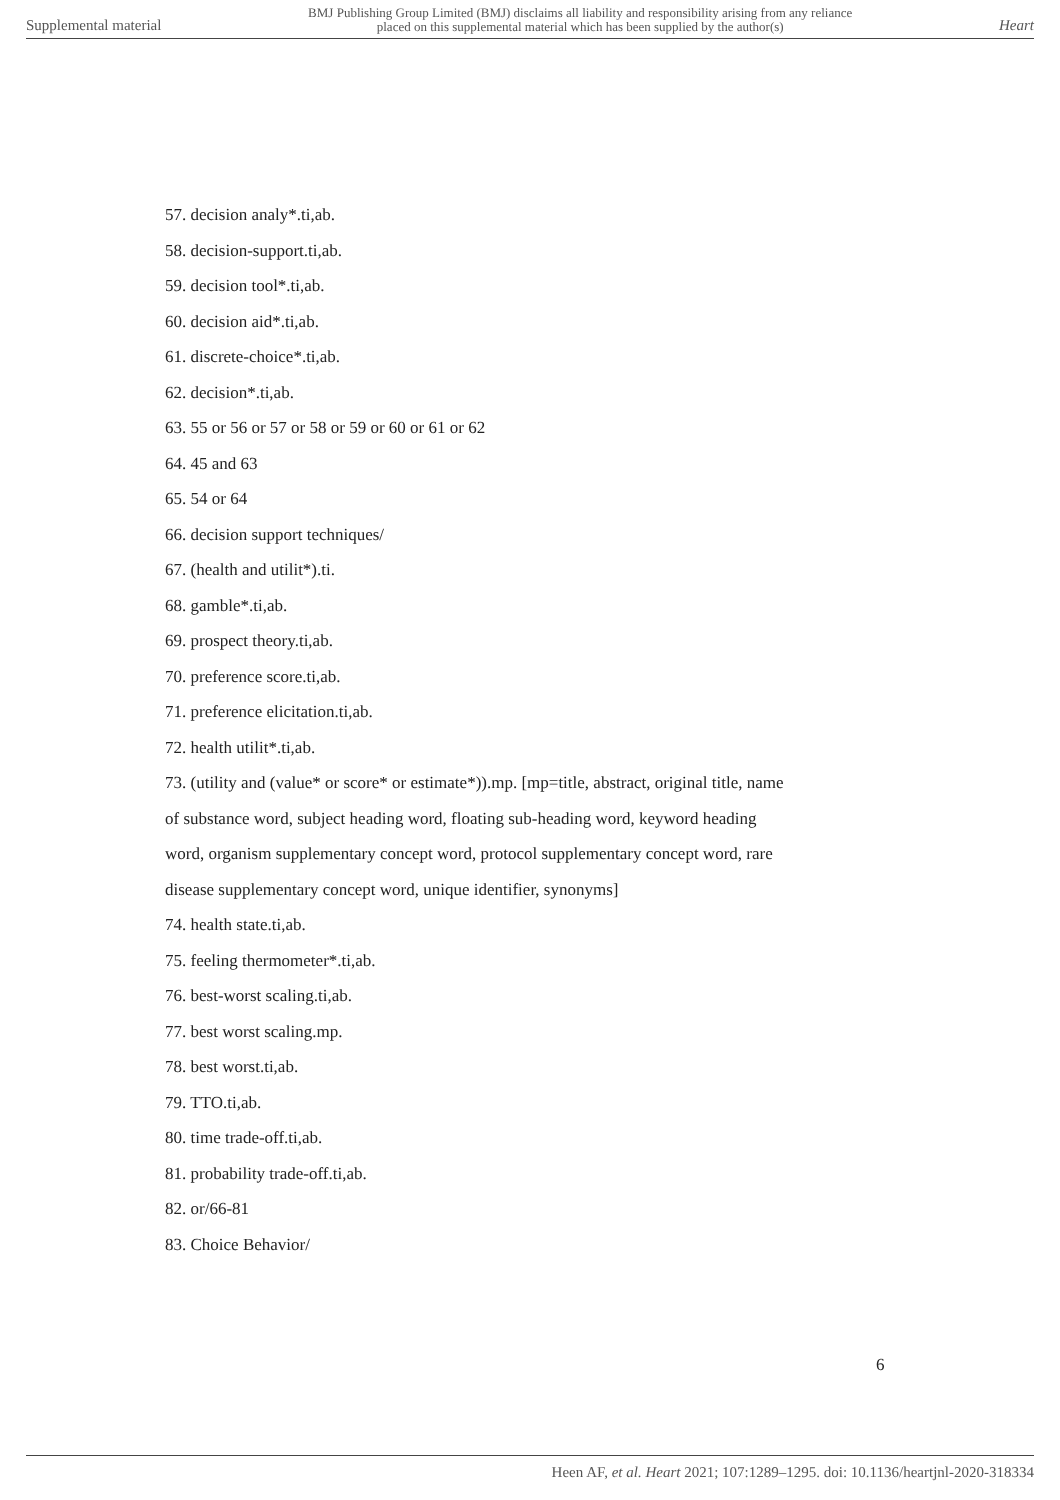Supplemental material BMJ Publishing Group Limited (BMJ) disclaims all liability and responsibility arising from any reliance
placed on this supplemental material which has been supplied by the author(s) Heart
57. decision analy*.ti,ab.
58. decision-support.ti,ab.
59. decision tool*.ti,ab.
60. decision aid*.ti,ab.
61. discrete-choice*.ti,ab.
62. decision*.ti,ab.
63. 55 or 56 or 57 or 58 or 59 or 60 or 61 or 62
64. 45 and 63
65. 54 or 64
66. decision support techniques/
67. (health and utilit*).ti.
68. gamble*.ti,ab.
69. prospect theory.ti,ab.
70. preference score.ti,ab.
71. preference elicitation.ti,ab.
72. health utilit*.ti,ab.
73. (utility and (value* or score* or estimate*)).mp. [mp=title, abstract, original title, name of substance word, subject heading word, floating sub-heading word, keyword heading word, organism supplementary concept word, protocol supplementary concept word, rare disease supplementary concept word, unique identifier, synonyms]
74. health state.ti,ab.
75. feeling thermometer*.ti,ab.
76. best-worst scaling.ti,ab.
77. best worst scaling.mp.
78. best worst.ti,ab.
79. TTO.ti,ab.
80. time trade-off.ti,ab.
81. probability trade-off.ti,ab.
82. or/66-81
83. Choice Behavior/
6
Heen AF, et al. Heart 2021; 107:1289–1295. doi: 10.1136/heartjnl-2020-318334